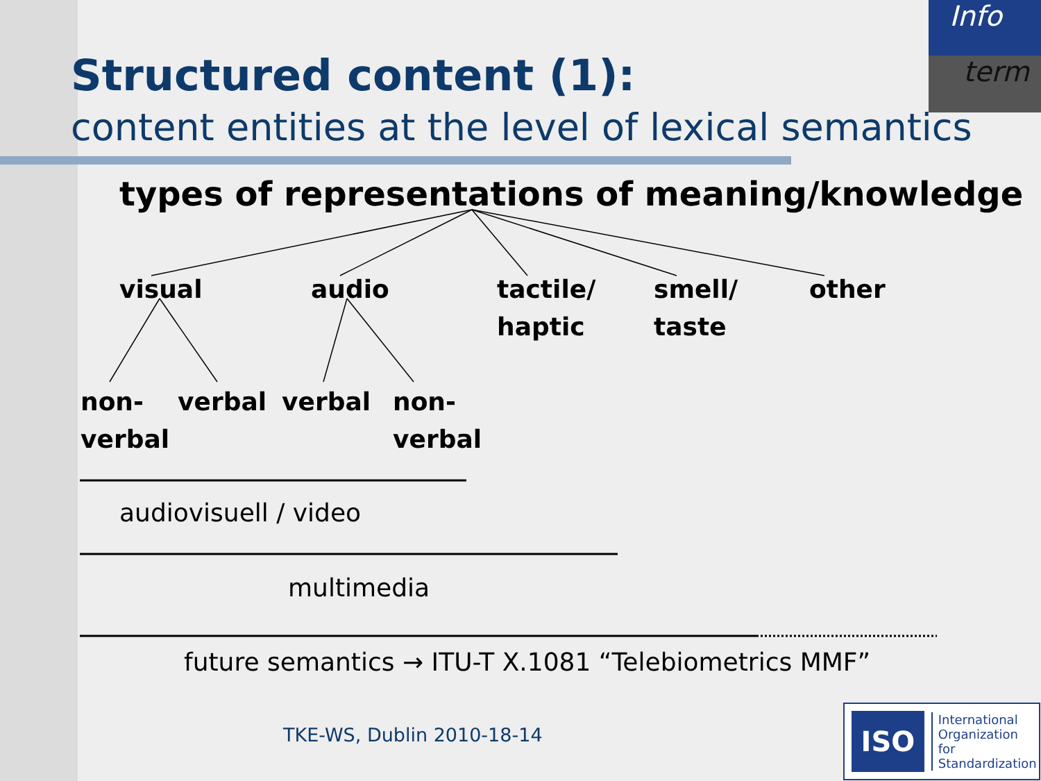Info
term
Structured content (1):
content entities at the level of lexical semantics
types of representations of meaning/knowledge
visual audio
tactile/
haptic
smell/
taste
other
non-
verbal
verbal verbal
non-
verbal
audiovisuell / video
multimedia
future semantics → ITU-T X.1081 “Telebiometrics MMF”
TKE-WS, Dublin 2010-18-14
ISO
International
Organization for
Standardization